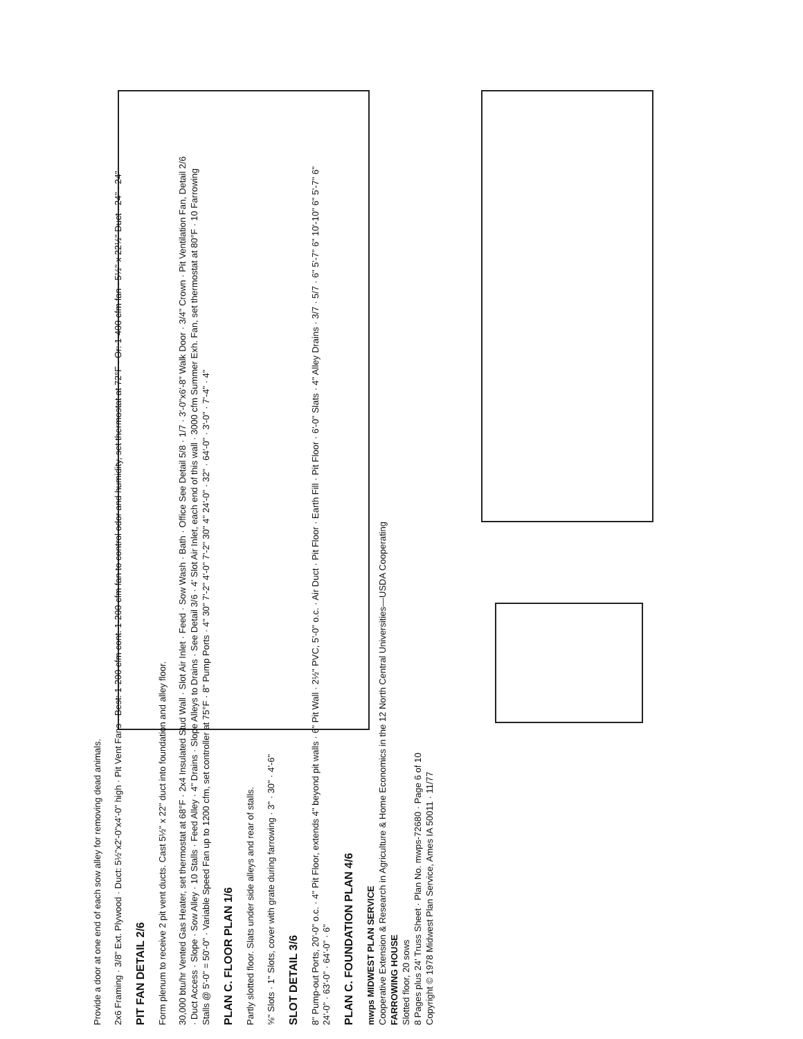Provide a door at one end of each sow alley for removing dead animals.
2x6 Framing · 3/8" Ext. Plywood · Duct: 5½"x2'-0"x4'-0" high · Pit Vent Fans · Best: 1-200 cfm cont. 1-200 cfm fan to control odor and humidity, set thermostat at 72°F · Or: 1-400 cfm fan · 5½" x 22½" Duct · 24" · 24"
PIT FAN DETAIL 2/6
Form plenum to receive 2 pit vent ducts. Cast 5½" x 22" duct into foundation and alley floor.
30,000 btu/hr Vented Gas Heater, set thermostat at 68°F · 2x4 Insulated Stud Wall · Slot Air Inlet · Feed · Sow Wash · Bath · Office See Detail 5/8 · 1/7 · 3'-0"x6'-8" Walk Door · 3/4" Crown · Pit Ventilation Fan, Detail 2/6 · Duct Access · Slope · Sow Alley · 10 Stalls · Feed Alley · 4" Drains · Slope Alleys to Drains · See Detail 3/6 · 4' Slot Air Inlet, each end of this wall · 3000 cfm Summer Exh. Fan, set thermostat at 80°F · 10 Farrowing Stalls @ 5'-0" = 50'-0" · Variable Speed Fan up to 1200 cfm, set controller at 75°F · 8" Pump Ports · 4" 30" 7'-2" 4'-0" 7'-2" 30" 4" 24'-0" · 32" · 64'-0" · 3'-0" · 7'-4" · 4"
PLAN C. FLOOR PLAN 1/6
Partly slotted floor. Slats under side alleys and rear of stalls.
⅝" Slots · 1" Slots, cover with grate during farrowing · 3" · 30" · 4'-6"
SLOT DETAIL 3/6
8" Pump-out Ports, 20'-0" o.c. · 4" Pit Floor, extends 4" beyond pit walls · 6" Pit Wall · 2½" PVC, 5'-0" o.c. · Air Duct · Pit Floor · Earth Fill · Pit Floor · 6'-0" Slats · 4" Alley Drains · 3/7 · 5/7 · 6" 5'-7" 6" 10'-10" 6" 5'-7" 6" 24'-0" · 63'-0" · 64'-0" · 6"
PLAN C. FOUNDATION PLAN 4/6
mwps MIDWEST PLAN SERVICE
Cooperative Extension & Research in Agriculture & Home Economics in the 12 North Central Universities—USDA Cooperating
FARROWING HOUSE
Slotted floor, 20 sows
8 Pages plus 24' Truss Sheet · Plan No. mwps-72680 · Page 6 of 10
Copyright © 1978 Midwest Plan Service, Ames IA 50011 · 11/77